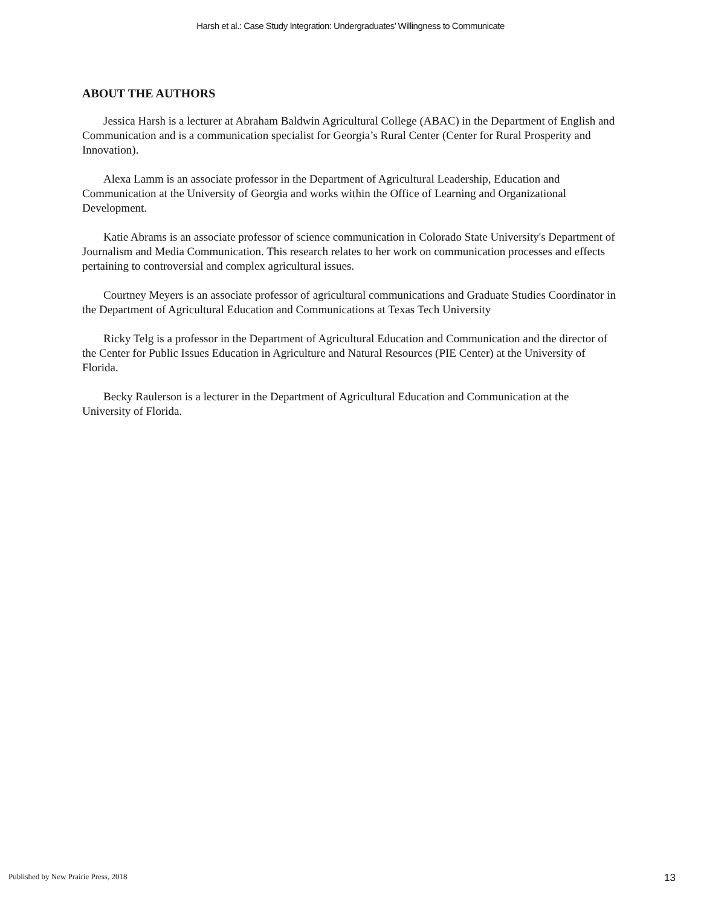Harsh et al.: Case Study Integration: Undergraduates’ Willingness to Communicate
ABOUT THE AUTHORS
Jessica Harsh is a lecturer at Abraham Baldwin Agricultural College (ABAC) in the Department of English and Communication and is a communication specialist for Georgia’s Rural Center (Center for Rural Prosperity and Innovation).
Alexa Lamm is an associate professor in the Department of Agricultural Leadership, Education and Communication at the University of Georgia and works within the Office of Learning and Organizational Development.
Katie Abrams is an associate professor of science communication in Colorado State University's Department of Journalism and Media Communication. This research relates to her work on communication processes and effects pertaining to controversial and complex agricultural issues.
Courtney Meyers is an associate professor of agricultural communications and Graduate Studies Coordinator in the Department of Agricultural Education and Communications at Texas Tech University
Ricky Telg is a professor in the Department of Agricultural Education and Communication and the director of the Center for Public Issues Education in Agriculture and Natural Resources (PIE Center) at the University of Florida.
Becky Raulerson is a lecturer in the Department of Agricultural Education and Communication at the University of Florida.
Published by New Prairie Press, 2018 13